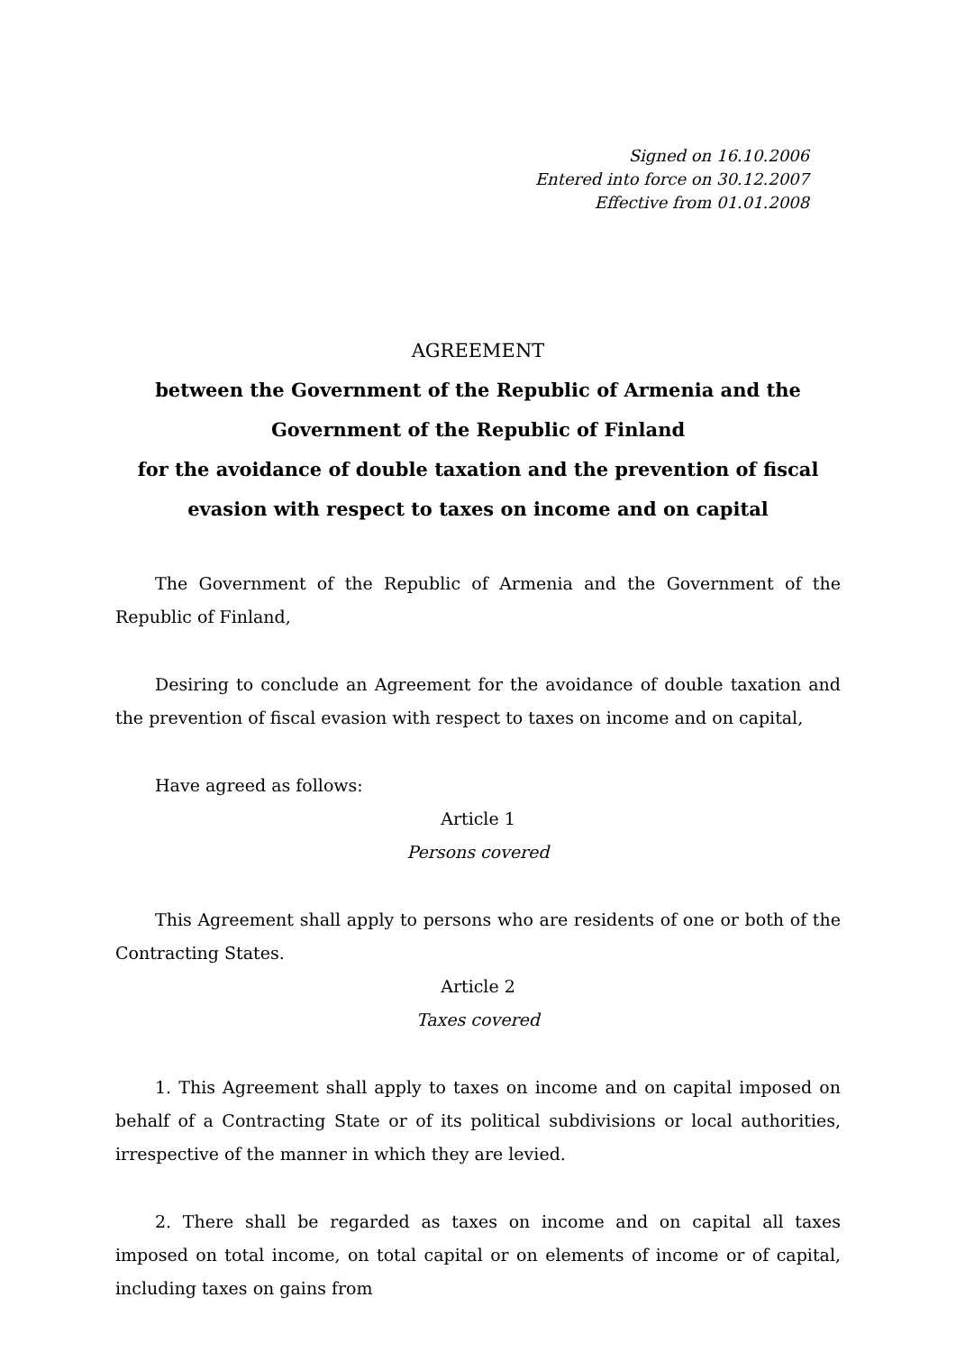Signed on 16.10.2006
Entered into force on 30.12.2007
Effective from 01.01.2008
AGREEMENT
between the Government of the Republic of Armenia and the Government of the Republic of Finland
for the avoidance of double taxation and the prevention of fiscal evasion with respect to taxes on income and on capital
The Government of the Republic of Armenia and the Government of the Republic of Finland,
Desiring to conclude an Agreement for the avoidance of double taxation and the prevention of fiscal evasion with respect to taxes on income and on capital,
Have agreed as follows:
Article 1
Persons covered
This Agreement shall apply to persons who are residents of one or both of the Contracting States.
Article 2
Taxes covered
1. This Agreement shall apply to taxes on income and on capital imposed on behalf of a Contracting State or of its political subdivisions or local authorities, irrespective of the manner in which they are levied.
2. There shall be regarded as taxes on income and on capital all taxes imposed on total income, on total capital or on elements of income or of capital, including taxes on gains from